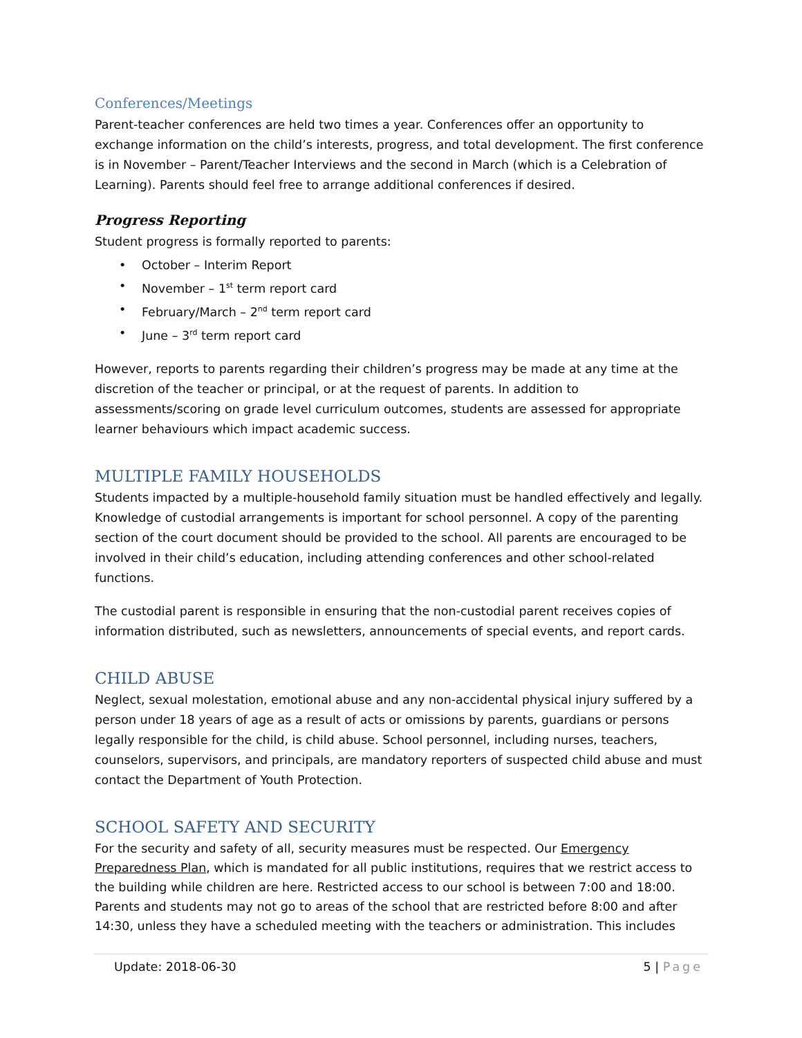Conferences/Meetings
Parent-teacher conferences are held two times a year. Conferences offer an opportunity to exchange information on the child’s interests, progress, and total development. The first conference is in November – Parent/Teacher Interviews and the second in March (which is a Celebration of Learning). Parents should feel free to arrange additional conferences if desired.
Progress Reporting
Student progress is formally reported to parents:
• October – Interim Report
• November – 1<sup>st</sup> term report card
• February/March – 2<sup>nd</sup> term report card
• June – 3<sup>rd</sup> term report card
However, reports to parents regarding their children’s progress may be made at any time at the discretion of the teacher or principal, or at the request of parents. In addition to assessments/scoring on grade level curriculum outcomes, students are assessed for appropriate learner behaviours which impact academic success.
MULTIPLE FAMILY HOUSEHOLDS
Students impacted by a multiple-household family situation must be handled effectively and legally. Knowledge of custodial arrangements is important for school personnel. A copy of the parenting section of the court document should be provided to the school. All parents are encouraged to be involved in their child’s education, including attending conferences and other school-related functions.
The custodial parent is responsible in ensuring that the non-custodial parent receives copies of information distributed, such as newsletters, announcements of special events, and report cards.
CHILD ABUSE
Neglect, sexual molestation, emotional abuse and any non-accidental physical injury suffered by a person under 18 years of age as a result of acts or omissions by parents, guardians or persons legally responsible for the child, is child abuse. School personnel, including nurses, teachers, counselors, supervisors, and principals, are mandatory reporters of suspected child abuse and must contact the Department of Youth Protection.
SCHOOL SAFETY AND SECURITY
For the security and safety of all, security measures must be respected. Our Emergency Preparedness Plan, which is mandated for all public institutions, requires that we restrict access to the building while children are here. Restricted access to our school is between 7:00 and 18:00. Parents and students may not go to areas of the school that are restricted before 8:00 and after 14:30, unless they have a scheduled meeting with the teachers or administration. This includes
Update: 2018-06-30 5 | Page